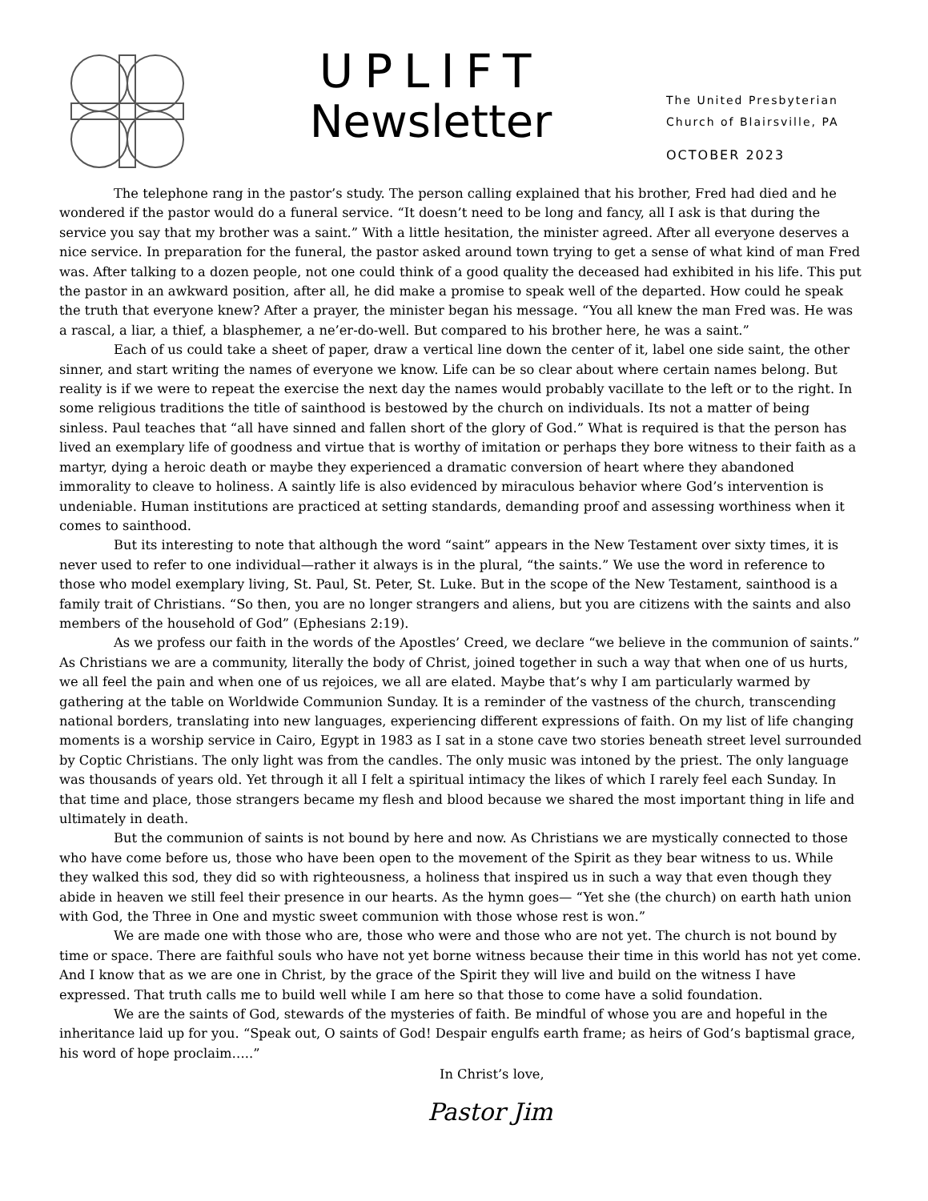UPLIFT
Newsletter
The United Presbyterian
Church of Blairsville, PA
OCTOBER 2023
The telephone rang in the pastor’s study. The person calling explained that his brother, Fred had died and he wondered if the pastor would do a funeral service. “It doesn’t need to be long and fancy, all I ask is that during the service you say that my brother was a saint.” With a little hesitation, the minister agreed. After all everyone deserves a nice service. In preparation for the funeral, the pastor asked around town trying to get a sense of what kind of man Fred was. After talking to a dozen people, not one could think of a good quality the deceased had exhibited in his life. This put the pastor in an awkward position, after all, he did make a promise to speak well of the departed. How could he speak the truth that everyone knew? After a prayer, the minister began his message. “You all knew the man Fred was. He was a rascal, a liar, a thief, a blasphemer, a ne’er-do-well. But compared to his brother here, he was a saint.”
Each of us could take a sheet of paper, draw a vertical line down the center of it, label one side saint, the other sinner, and start writing the names of everyone we know. Life can be so clear about where certain names belong. But reality is if we were to repeat the exercise the next day the names would probably vacillate to the left or to the right. In some religious traditions the title of sainthood is bestowed by the church on individuals. Its not a matter of being sinless. Paul teaches that “all have sinned and fallen short of the glory of God.” What is required is that the person has lived an exemplary life of goodness and virtue that is worthy of imitation or perhaps they bore witness to their faith as a martyr, dying a heroic death or maybe they experienced a dramatic conversion of heart where they abandoned immorality to cleave to holiness. A saintly life is also evidenced by miraculous behavior where God’s intervention is undeniable. Human institutions are practiced at setting standards, demanding proof and assessing worthiness when it comes to sainthood.
But its interesting to note that although the word “saint” appears in the New Testament over sixty times, it is never used to refer to one individual—rather it always is in the plural, “the saints.” We use the word in reference to those who model exemplary living, St. Paul, St. Peter, St. Luke. But in the scope of the New Testament, sainthood is a family trait of Christians. “So then, you are no longer strangers and aliens, but you are citizens with the saints and also members of the household of God” (Ephesians 2:19).
As we profess our faith in the words of the Apostles’ Creed, we declare “we believe in the communion of saints.” As Christians we are a community, literally the body of Christ, joined together in such a way that when one of us hurts, we all feel the pain and when one of us rejoices, we all are elated. Maybe that’s why I am particularly warmed by gathering at the table on Worldwide Communion Sunday. It is a reminder of the vastness of the church, transcending national borders, translating into new languages, experiencing different expressions of faith. On my list of life changing moments is a worship service in Cairo, Egypt in 1983 as I sat in a stone cave two stories beneath street level surrounded by Coptic Christians. The only light was from the candles. The only music was intoned by the priest. The only language was thousands of years old. Yet through it all I felt a spiritual intimacy the likes of which I rarely feel each Sunday. In that time and place, those strangers became my flesh and blood because we shared the most important thing in life and ultimately in death.
But the communion of saints is not bound by here and now. As Christians we are mystically connected to those who have come before us, those who have been open to the movement of the Spirit as they bear witness to us. While they walked this sod, they did so with righteousness, a holiness that inspired us in such a way that even though they abide in heaven we still feel their presence in our hearts. As the hymn goes— “Yet she (the church) on earth hath union with God, the Three in One and mystic sweet communion with those whose rest is won.”
We are made one with those who are, those who were and those who are not yet. The church is not bound by time or space. There are faithful souls who have not yet borne witness because their time in this world has not yet come. And I know that as we are one in Christ, by the grace of the Spirit they will live and build on the witness I have expressed. That truth calls me to build well while I am here so that those to come have a solid foundation.
We are the saints of God, stewards of the mysteries of faith. Be mindful of whose you are and hopeful in the inheritance laid up for you. “Speak out, O saints of God! Despair engulfs earth frame; as heirs of God’s baptismal grace, his word of hope proclaim…..”
In Christ’s love,
Pastor Jim